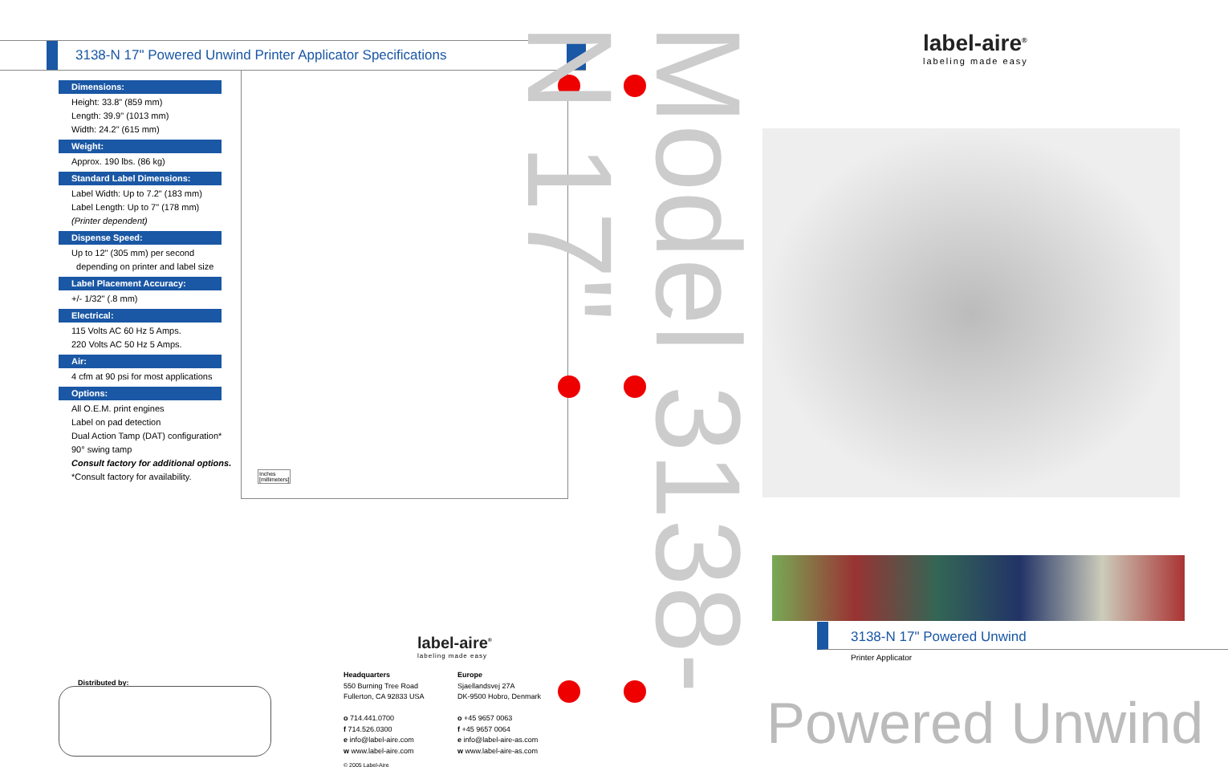3138-N 17" Powered Unwind Printer Applicator Specifications
Dimensions:
Height: 33.8" (859 mm)
Length: 39.9" (1013 mm)
Width: 24.2" (615 mm)
Weight:
Approx. 190 lbs. (86 kg)
Standard Label Dimensions:
Label Width: Up to 7.2" (183 mm)
Label Length: Up to 7" (178 mm)
(Printer dependent)
Dispense Speed:
Up to 12" (305 mm) per second
depending on printer and label size
Label Placement Accuracy:
+/- 1/32" (.8 mm)
Electrical:
115 Volts AC 60 Hz 5 Amps.
220 Volts AC 50 Hz 5 Amps.
Air:
4 cfm at 90 psi for most applications
Options:
All O.E.M. print engines
Label on pad detection
Dual Action Tamp (DAT) configuration*
90° swing tamp
Consult factory for additional options.
*Consult factory for availability.
Inches
[millimeters]
Model 3138-N 17"
label-aire<sup>®</sup>
labeling made easy
3138-N 17" Powered Unwind
Printer Applicator
Powered Unwind
label-aire<sup>®</sup>
labeling made easy
Distributed by:
Headquarters
550 Burning Tree Road
Fullerton, CA 92833 USA
o 714.441.0700
f 714.526.0300
e info@label-aire.com
w www.label-aire.com
© 2005 Label-Aire
Europe
Sjaellandsvej 27A
DK-9500 Hobro, Denmark
o +45 9657 0063
f +45 9657 0064
e info@label-aire-as.com
w www.label-aire-as.com